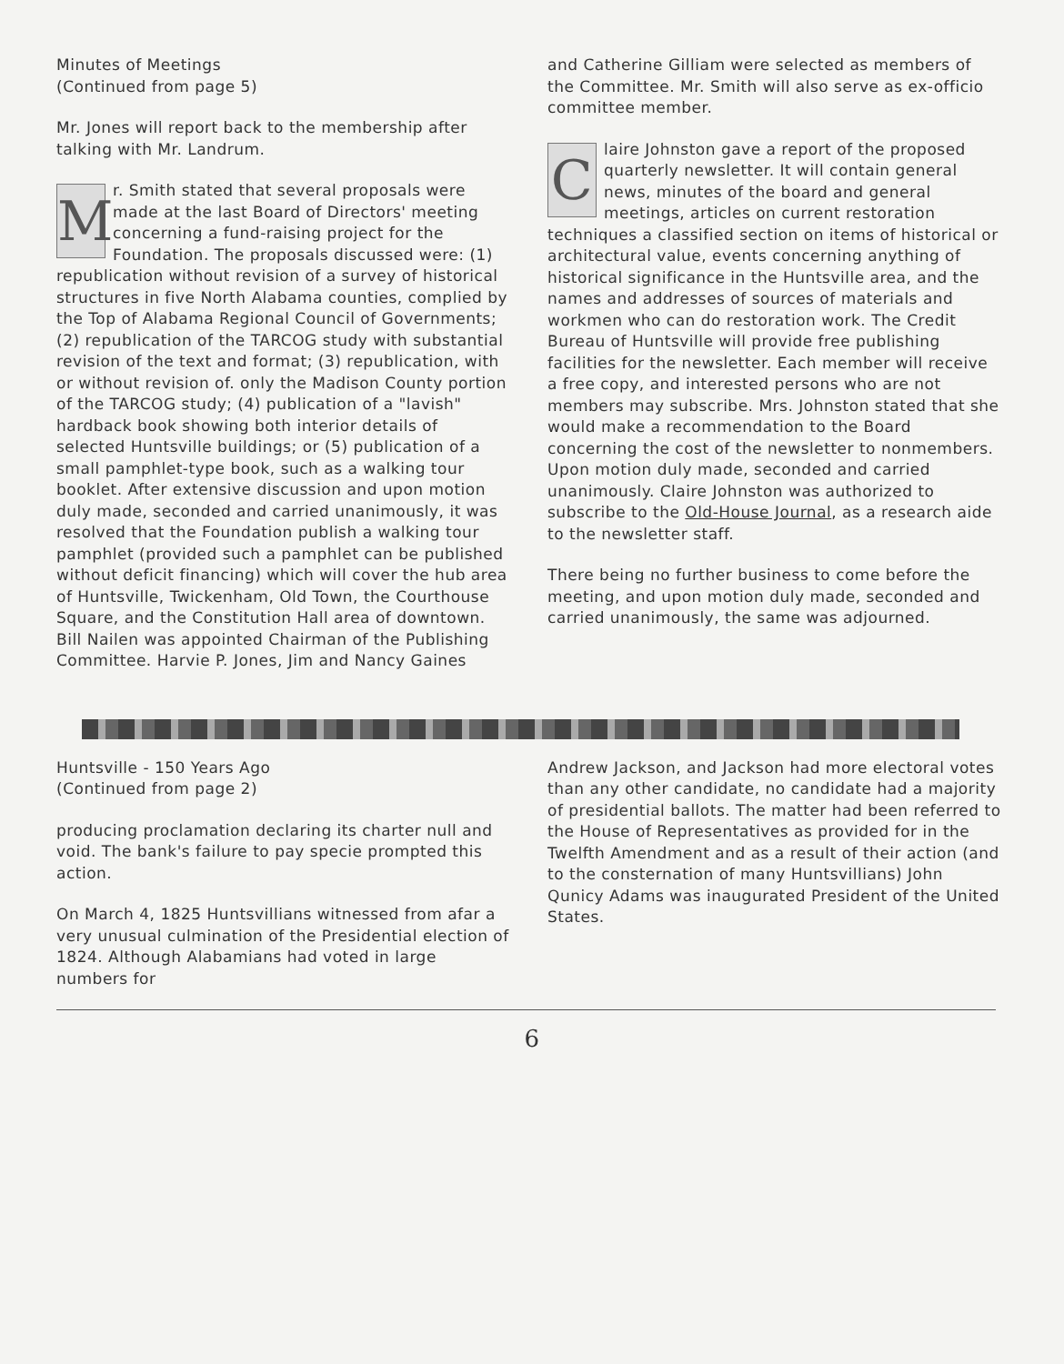Minutes of Meetings
(Continued from page 5)
Mr. Jones will report back to the membership after talking with Mr. Landrum.
Mr. Smith stated that several proposals were made at the last Board of Directors' meeting concerning a fund-raising project for the Foundation. The proposals discussed were: (1) republication without revision of a survey of historical structures in five North Alabama counties, complied by the Top of Alabama Regional Council of Governments; (2) republication of the TARCOG study with substantial revision of the text and format; (3) republication, with or without revision of. only the Madison County portion of the TARCOG study; (4) publication of a "lavish" hardback book showing both interior details of selected Huntsville buildings; or (5) publication of a small pamphlet-type book, such as a walking tour booklet. After extensive discussion and upon motion duly made, seconded and carried unanimously, it was resolved that the Foundation publish a walking tour pamphlet (provided such a pamphlet can be published without deficit financing) which will cover the hub area of Huntsville, Twickenham, Old Town, the Courthouse Square, and the Constitution Hall area of downtown. Bill Nailen was appointed Chairman of the Publishing Committee. Harvie P. Jones, Jim and Nancy Gaines
and Catherine Gilliam were selected as members of the Committee. Mr. Smith will also serve as ex-officio committee member.
Claire Johnston gave a report of the proposed quarterly newsletter. It will contain general news, minutes of the board and general meetings, articles on current restoration techniques a classified section on items of historical or architectural value, events concerning anything of historical significance in the Huntsville area, and the names and addresses of sources of materials and workmen who can do restoration work. The Credit Bureau of Huntsville will provide free publishing facilities for the newsletter. Each member will receive a free copy, and interested persons who are not members may subscribe. Mrs. Johnston stated that she would make a recommendation to the Board concerning the cost of the newsletter to nonmembers. Upon motion duly made, seconded and carried unanimously. Claire Johnston was authorized to subscribe to the Old-House Journal, as a research aide to the newsletter staff.
There being no further business to come before the meeting, and upon motion duly made, seconded and carried unanimously, the same was adjourned.
Huntsville - 150 Years Ago
(Continued from page 2)
producing proclamation declaring its charter null and void. The bank's failure to pay specie prompted this action.
On March 4, 1825 Huntsvillians witnessed from afar a very unusual culmination of the Presidential election of 1824. Although Alabamians had voted in large numbers for
Andrew Jackson, and Jackson had more electoral votes than any other candidate, no candidate had a majority of presidential ballots. The matter had been referred to the House of Representatives as provided for in the Twelfth Amendment and as a result of their action (and to the consternation of many Huntsvillians) John Qunicy Adams was inaugurated President of the United States.
6